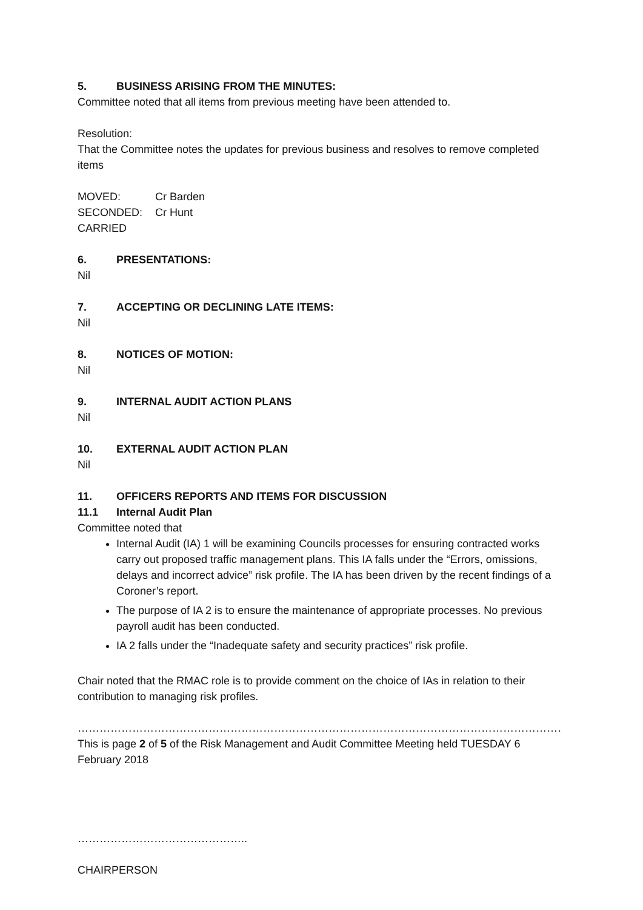5. BUSINESS ARISING FROM THE MINUTES:
Committee noted that all items from previous meeting have been attended to.
Resolution:
That the Committee notes the updates for previous business and resolves to remove completed items
MOVED: Cr Barden
SECONDED: Cr Hunt
CARRIED
6. PRESENTATIONS:
Nil
7. ACCEPTING OR DECLINING LATE ITEMS:
Nil
8. NOTICES OF MOTION:
Nil
9. INTERNAL AUDIT ACTION PLANS
Nil
10. EXTERNAL AUDIT ACTION PLAN
Nil
11. OFFICERS REPORTS AND ITEMS FOR DISCUSSION
11.1 Internal Audit Plan
Committee noted that
Internal Audit (IA) 1 will be examining Councils processes for ensuring contracted works carry out proposed traffic management plans. This IA falls under the “Errors, omissions, delays and incorrect advice” risk profile. The IA has been driven by the recent findings of a Coroner’s report.
The purpose of IA 2 is to ensure the maintenance of appropriate processes. No previous payroll audit has been conducted.
IA 2 falls under the “Inadequate safety and security practices” risk profile.
Chair noted that the RMAC role is to provide comment on the choice of IAs in relation to their contribution to managing risk profiles.
………………………………………………………………………………………………………………………………………………
This is page 2 of 5 of the Risk Management and Audit Committee Meeting held TUESDAY 6 February 2018
………………………………………..
CHAIRPERSON